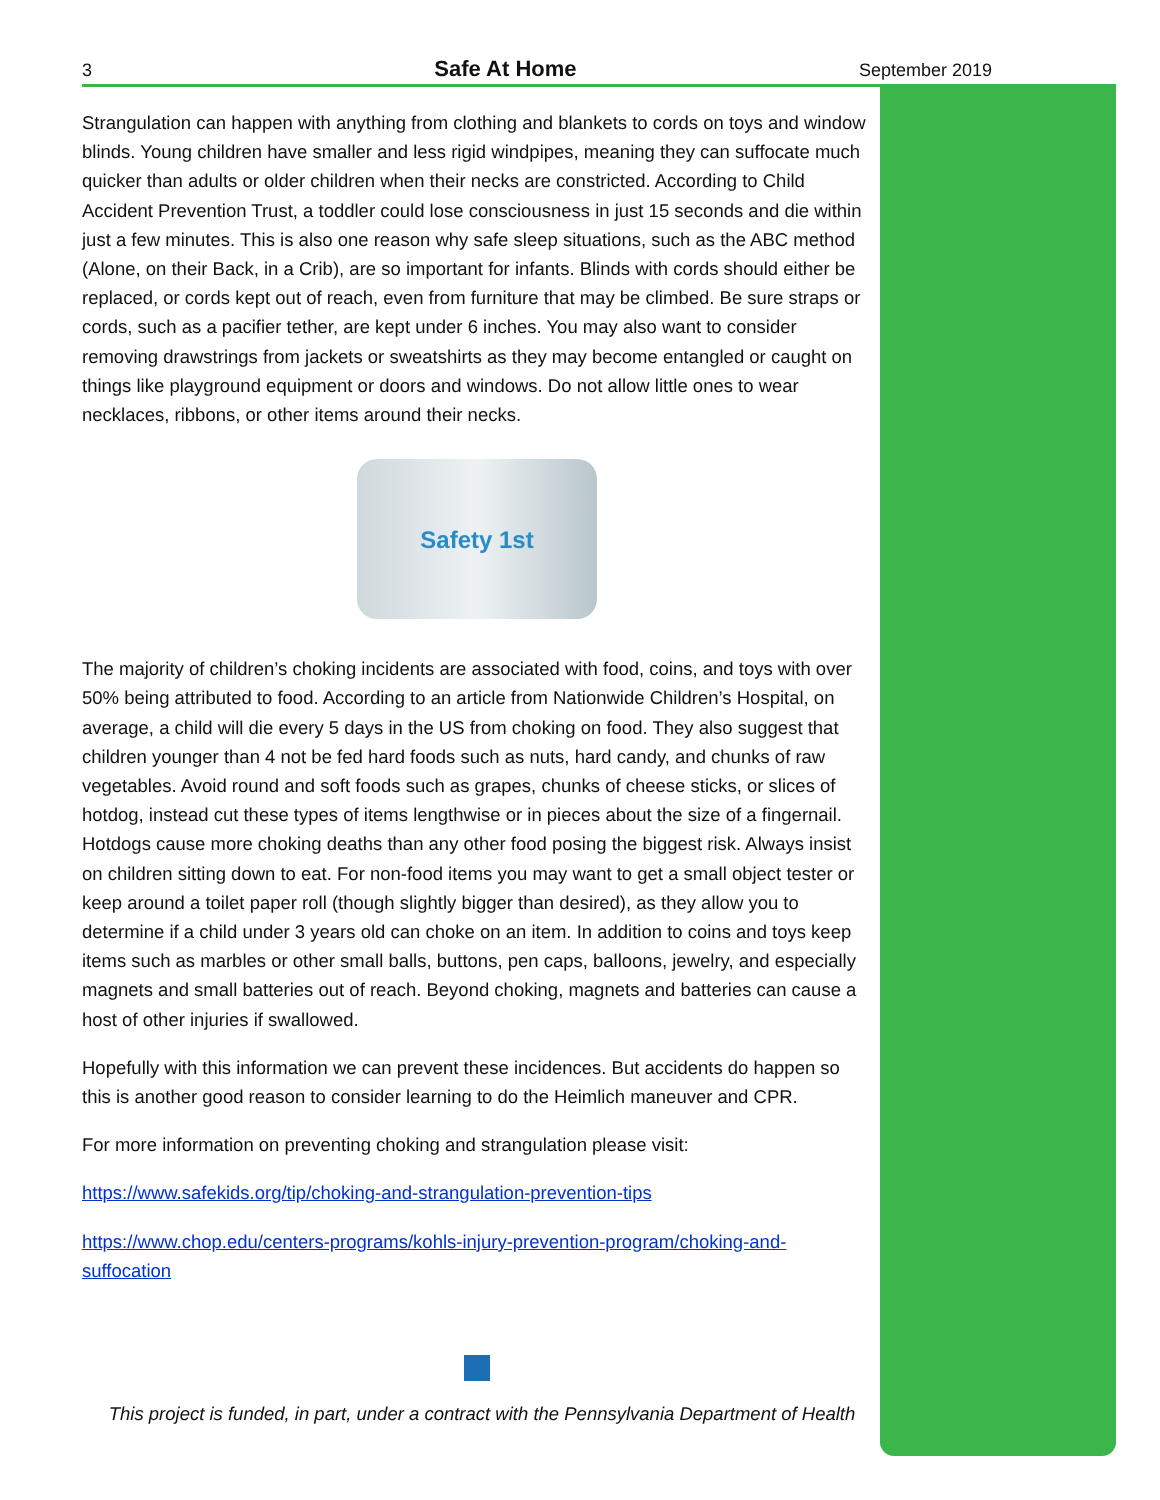3 Safe At Home September 2019
Strangulation can happen with anything from clothing and blankets to cords on toys and window blinds. Young children have smaller and less rigid windpipes, meaning they can suffocate much quicker than adults or older children when their necks are constricted. According to Child Accident Prevention Trust, a toddler could lose consciousness in just 15 seconds and die within just a few minutes. This is also one reason why safe sleep situations, such as the ABC method (Alone, on their Back, in a Crib), are so important for infants. Blinds with cords should either be replaced, or cords kept out of reach, even from furniture that may be climbed. Be sure straps or cords, such as a pacifier tether, are kept under 6 inches. You may also want to consider removing drawstrings from jackets or sweatshirts as they may become entangled or caught on things like playground equipment or doors and windows. Do not allow little ones to wear necklaces, ribbons, or other items around their necks.
Safety 1st
The majority of children’s choking incidents are associated with food, coins, and toys with over 50% being attributed to food. According to an article from Nationwide Children’s Hospital, on average, a child will die every 5 days in the US from choking on food. They also suggest that children younger than 4 not be fed hard foods such as nuts, hard candy, and chunks of raw vegetables. Avoid round and soft foods such as grapes, chunks of cheese sticks, or slices of hotdog, instead cut these types of items lengthwise or in pieces about the size of a fingernail. Hotdogs cause more choking deaths than any other food posing the biggest risk. Always insist on children sitting down to eat. For non-food items you may want to get a small object tester or keep around a toilet paper roll (though slightly bigger than desired), as they allow you to determine if a child under 3 years old can choke on an item. In addition to coins and toys keep items such as marbles or other small balls, buttons, pen caps, balloons, jewelry, and especially magnets and small batteries out of reach. Beyond choking, magnets and batteries can cause a host of other injuries if swallowed.
Hopefully with this information we can prevent these incidences. But accidents do happen so this is another good reason to consider learning to do the Heimlich maneuver and CPR.
For more information on preventing choking and strangulation please visit:
https://www.safekids.org/tip/choking-and-strangulation-prevention-tips
https://www.chop.edu/centers-programs/kohls-injury-prevention-program/choking-and-suffocation
This project is funded, in part, under a contract with the Pennsylvania Department of Health